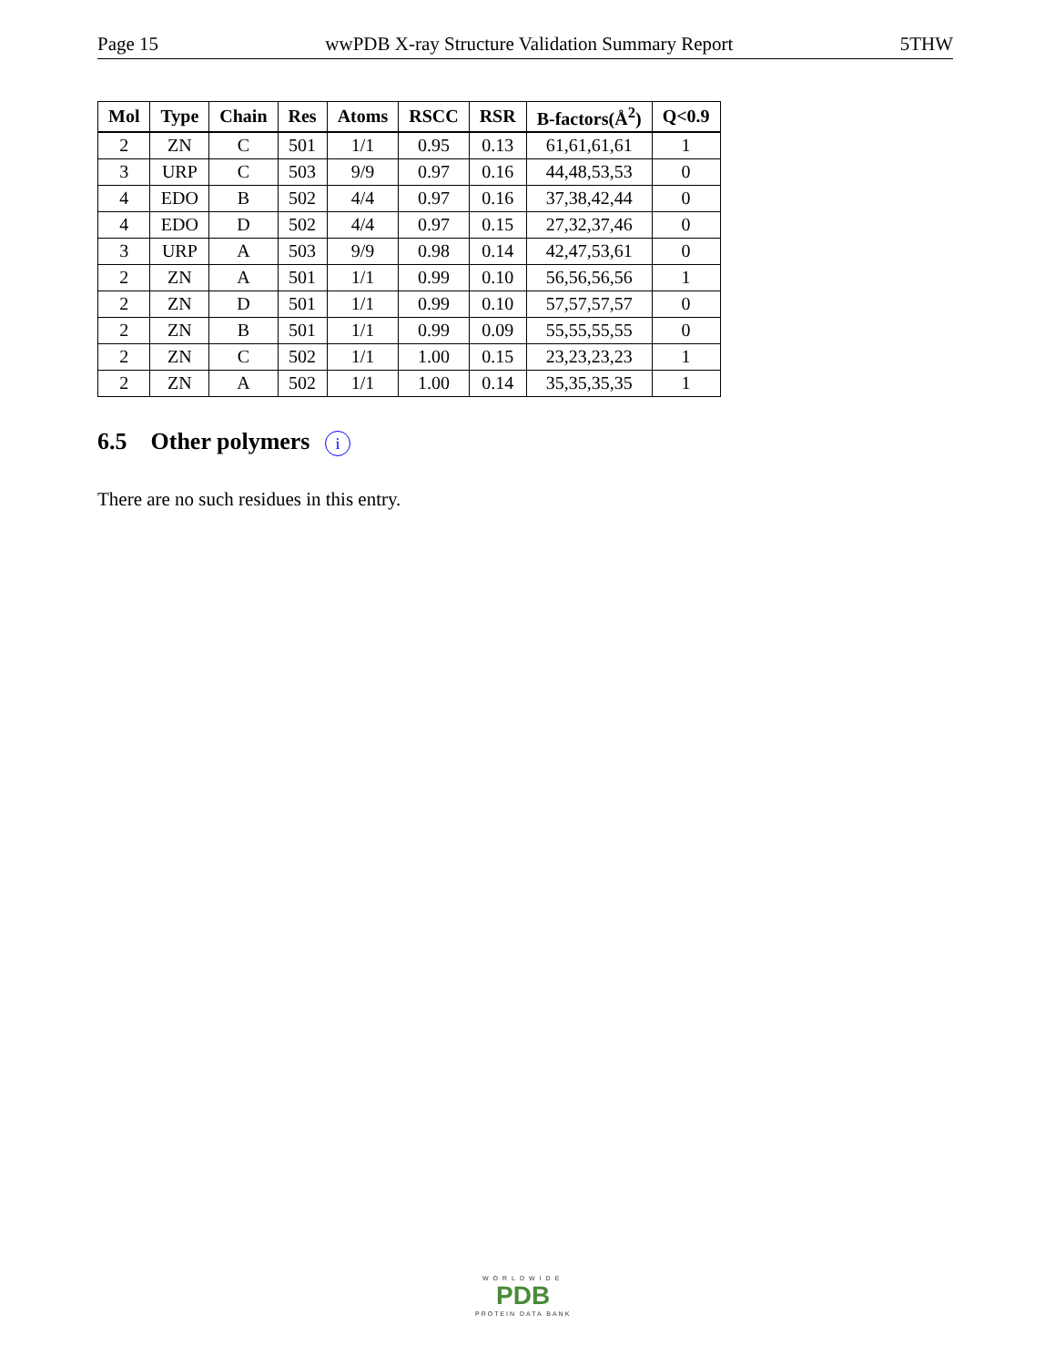Page 15 wwPDB X-ray Structure Validation Summary Report 5THW
| Mol | Type | Chain | Res | Atoms | RSCC | RSR | B-factors(Å<sup>2</sup>) | Q<0.9 |
| --- | --- | --- | --- | --- | --- | --- | --- | --- |
| 2 | ZN | C | 501 | 1/1 | 0.95 | 0.13 | 61,61,61,61 | 1 |
| 3 | URP | C | 503 | 9/9 | 0.97 | 0.16 | 44,48,53,53 | 0 |
| 4 | EDO | B | 502 | 4/4 | 0.97 | 0.16 | 37,38,42,44 | 0 |
| 4 | EDO | D | 502 | 4/4 | 0.97 | 0.15 | 27,32,37,46 | 0 |
| 3 | URP | A | 503 | 9/9 | 0.98 | 0.14 | 42,47,53,61 | 0 |
| 2 | ZN | A | 501 | 1/1 | 0.99 | 0.10 | 56,56,56,56 | 1 |
| 2 | ZN | D | 501 | 1/1 | 0.99 | 0.10 | 57,57,57,57 | 0 |
| 2 | ZN | B | 501 | 1/1 | 0.99 | 0.09 | 55,55,55,55 | 0 |
| 2 | ZN | C | 502 | 1/1 | 1.00 | 0.15 | 23,23,23,23 | 1 |
| 2 | ZN | A | 502 | 1/1 | 1.00 | 0.14 | 35,35,35,35 | 1 |
6.5 Other polymers i
There are no such residues in this entry.
WORLDWIDE
PDB
PROTEIN DATA BANK